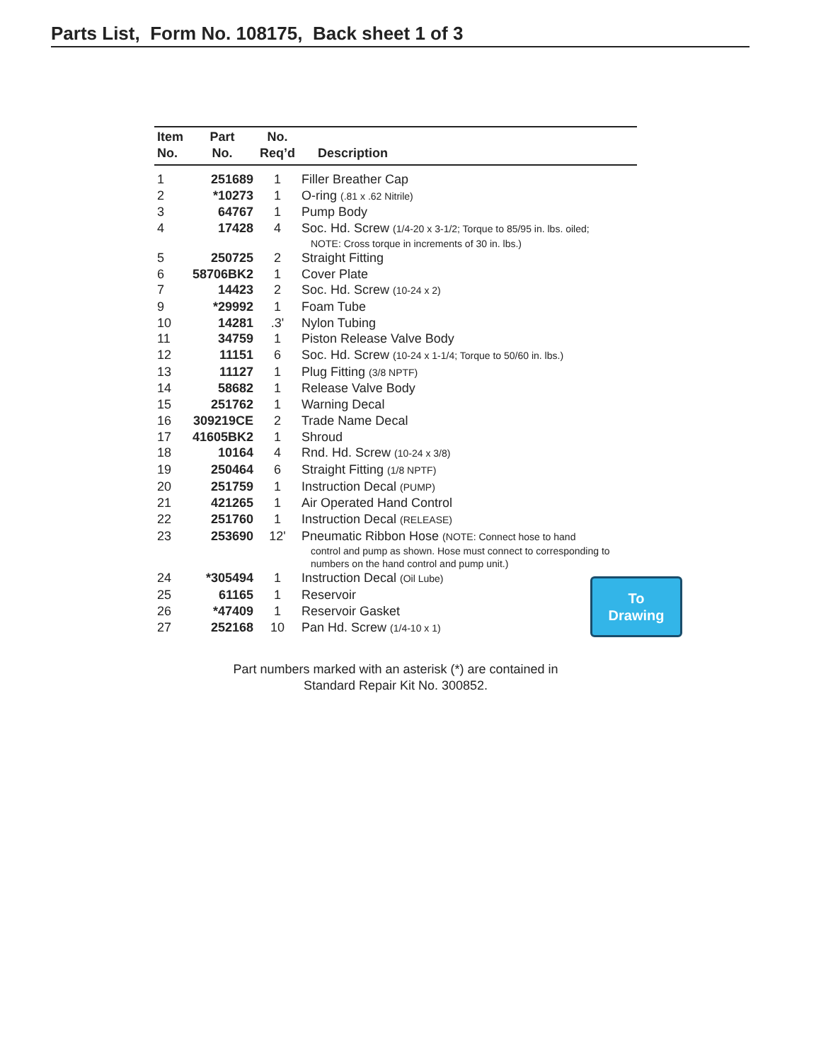Parts List, Form No. 108175, Back sheet 1 of 3
| Item No. | Part No. | No. Req’d | Description |
| --- | --- | --- | --- |
| 1 | 251689 | 1 | Filler Breather Cap |
| 2 | *10273 | 1 | O-ring (.81 x .62 Nitrile) |
| 3 | 64767 | 1 | Pump Body |
| 4 | 17428 | 4 | Soc. Hd. Screw (1/4-20 x 3-1/2; Torque to 85/95 in. lbs. oiled; NOTE: Cross torque in increments of 30 in. lbs.) |
| 5 | 250725 | 2 | Straight Fitting |
| 6 | 58706BK2 | 1 | Cover Plate |
| 7 | 14423 | 2 | Soc. Hd. Screw (10-24 x 2) |
| 9 | *29992 | 1 | Foam Tube |
| 10 | 14281 | .3' | Nylon Tubing |
| 11 | 34759 | 1 | Piston Release Valve Body |
| 12 | 11151 | 6 | Soc. Hd. Screw (10-24 x 1-1/4; Torque to 50/60 in. lbs.) |
| 13 | 11127 | 1 | Plug Fitting (3/8 NPTF) |
| 14 | 58682 | 1 | Release Valve Body |
| 15 | 251762 | 1 | Warning Decal |
| 16 | 309219CE | 2 | Trade Name Decal |
| 17 | 41605BK2 | 1 | Shroud |
| 18 | 10164 | 4 | Rnd. Hd. Screw (10-24 x 3/8) |
| 19 | 250464 | 6 | Straight Fitting (1/8 NPTF) |
| 20 | 251759 | 1 | Instruction Decal (PUMP) |
| 21 | 421265 | 1 | Air Operated Hand Control |
| 22 | 251760 | 1 | Instruction Decal (RELEASE) |
| 23 | 253690 | 12' | Pneumatic Ribbon Hose (NOTE: Connect hose to hand control and pump as shown. Hose must connect to corresponding to numbers on the hand control and pump unit.) |
| 24 | *305494 | 1 | Instruction Decal (Oil Lube) |
| 25 | 61165 | 1 | Reservoir |
| 26 | *47409 | 1 | Reservoir Gasket |
| 27 | 252168 | 10 | Pan Hd. Screw (1/4-10 x 1) |
To
Drawing
Part numbers marked with an asterisk (*) are contained in
Standard Repair Kit No. 300852.